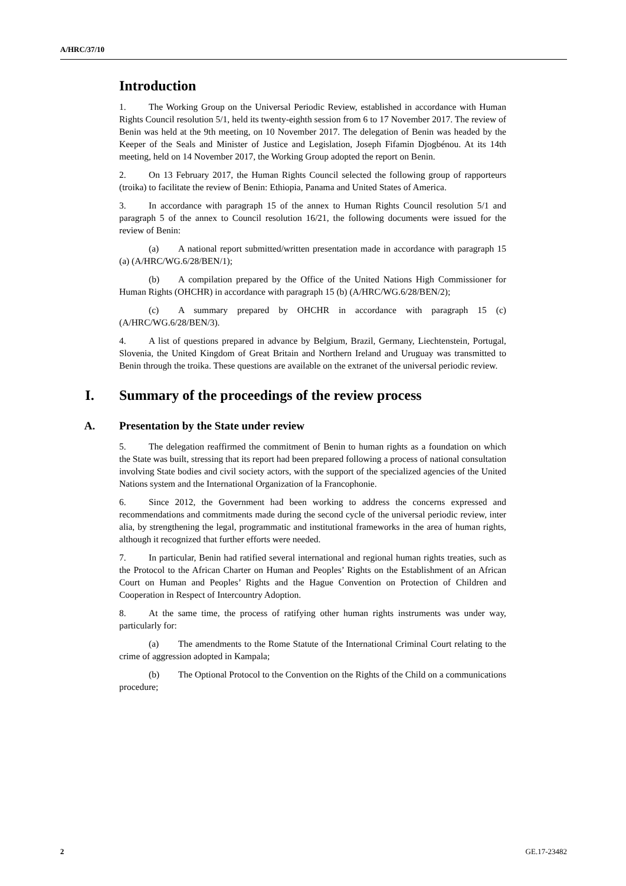A/HRC/37/10
Introduction
1. The Working Group on the Universal Periodic Review, established in accordance with Human Rights Council resolution 5/1, held its twenty-eighth session from 6 to 17 November 2017. The review of Benin was held at the 9th meeting, on 10 November 2017. The delegation of Benin was headed by the Keeper of the Seals and Minister of Justice and Legislation, Joseph Fifamin Djogbénou. At its 14th meeting, held on 14 November 2017, the Working Group adopted the report on Benin.
2. On 13 February 2017, the Human Rights Council selected the following group of rapporteurs (troika) to facilitate the review of Benin: Ethiopia, Panama and United States of America.
3. In accordance with paragraph 15 of the annex to Human Rights Council resolution 5/1 and paragraph 5 of the annex to Council resolution 16/21, the following documents were issued for the review of Benin:
(a) A national report submitted/written presentation made in accordance with paragraph 15 (a) (A/HRC/WG.6/28/BEN/1);
(b) A compilation prepared by the Office of the United Nations High Commissioner for Human Rights (OHCHR) in accordance with paragraph 15 (b) (A/HRC/WG.6/28/BEN/2);
(c) A summary prepared by OHCHR in accordance with paragraph 15 (c) (A/HRC/WG.6/28/BEN/3).
4. A list of questions prepared in advance by Belgium, Brazil, Germany, Liechtenstein, Portugal, Slovenia, the United Kingdom of Great Britain and Northern Ireland and Uruguay was transmitted to Benin through the troika. These questions are available on the extranet of the universal periodic review.
I. Summary of the proceedings of the review process
A. Presentation by the State under review
5. The delegation reaffirmed the commitment of Benin to human rights as a foundation on which the State was built, stressing that its report had been prepared following a process of national consultation involving State bodies and civil society actors, with the support of the specialized agencies of the United Nations system and the International Organization of la Francophonie.
6. Since 2012, the Government had been working to address the concerns expressed and recommendations and commitments made during the second cycle of the universal periodic review, inter alia, by strengthening the legal, programmatic and institutional frameworks in the area of human rights, although it recognized that further efforts were needed.
7. In particular, Benin had ratified several international and regional human rights treaties, such as the Protocol to the African Charter on Human and Peoples’ Rights on the Establishment of an African Court on Human and Peoples’ Rights and the Hague Convention on Protection of Children and Cooperation in Respect of Intercountry Adoption.
8. At the same time, the process of ratifying other human rights instruments was under way, particularly for:
(a) The amendments to the Rome Statute of the International Criminal Court relating to the crime of aggression adopted in Kampala;
(b) The Optional Protocol to the Convention on the Rights of the Child on a communications procedure;
2 GE.17-23482